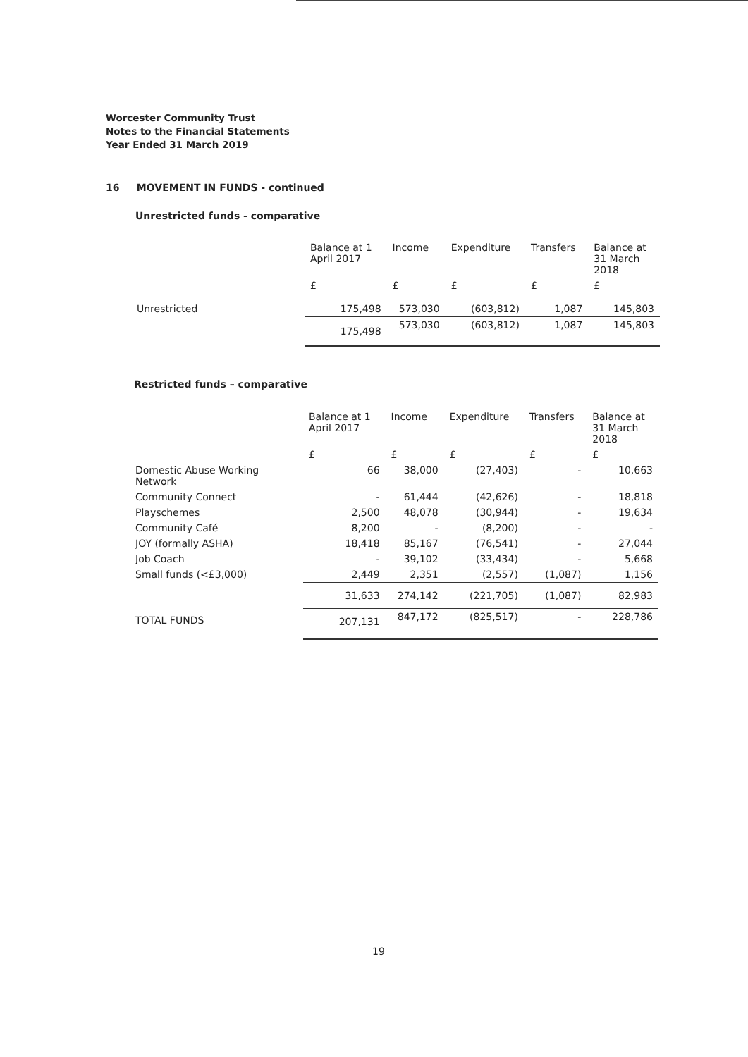Worcester Community Trust
Notes to the Financial Statements
Year Ended 31 March 2019
16 MOVEMENT IN FUNDS - continued
Unrestricted funds - comparative
| | Balance at 1 April 2017 | Income | Expenditure | Transfers | Balance at 31 March 2018 |
| --- | --- | --- | --- | --- | --- |
| | £ | £ | £ | £ | £ |
| Unrestricted | 175,498 | 573,030 | (603,812) | 1,087 | 145,803 |
| | 175,498 | 573,030 | (603,812) | 1,087 | 145,803 |
Restricted funds – comparative
| | Balance at 1 April 2017 | Income | Expenditure | Transfers | Balance at 31 March 2018 |
| --- | --- | --- | --- | --- | --- |
| | £ | £ | £ | £ | £ |
| Domestic Abuse Working Network | 66 | 38,000 | (27,403) | - | 10,663 |
| Community Connect | - | 61,444 | (42,626) | - | 18,818 |
| Playschemes | 2,500 | 48,078 | (30,944) | - | 19,634 |
| Community Café | 8,200 | - | (8,200) | - | - |
| JOY (formally ASHA) | 18,418 | 85,167 | (76,541) | - | 27,044 |
| Job Coach | - | 39,102 | (33,434) | - | 5,668 |
| Small funds (<£3,000) | 2,449 | 2,351 | (2,557) | (1,087) | 1,156 |
| | 31,633 | 274,142 | (221,705) | (1,087) | 82,983 |
| TOTAL FUNDS | 207,131 | 847,172 | (825,517) | - | 228,786 |
19